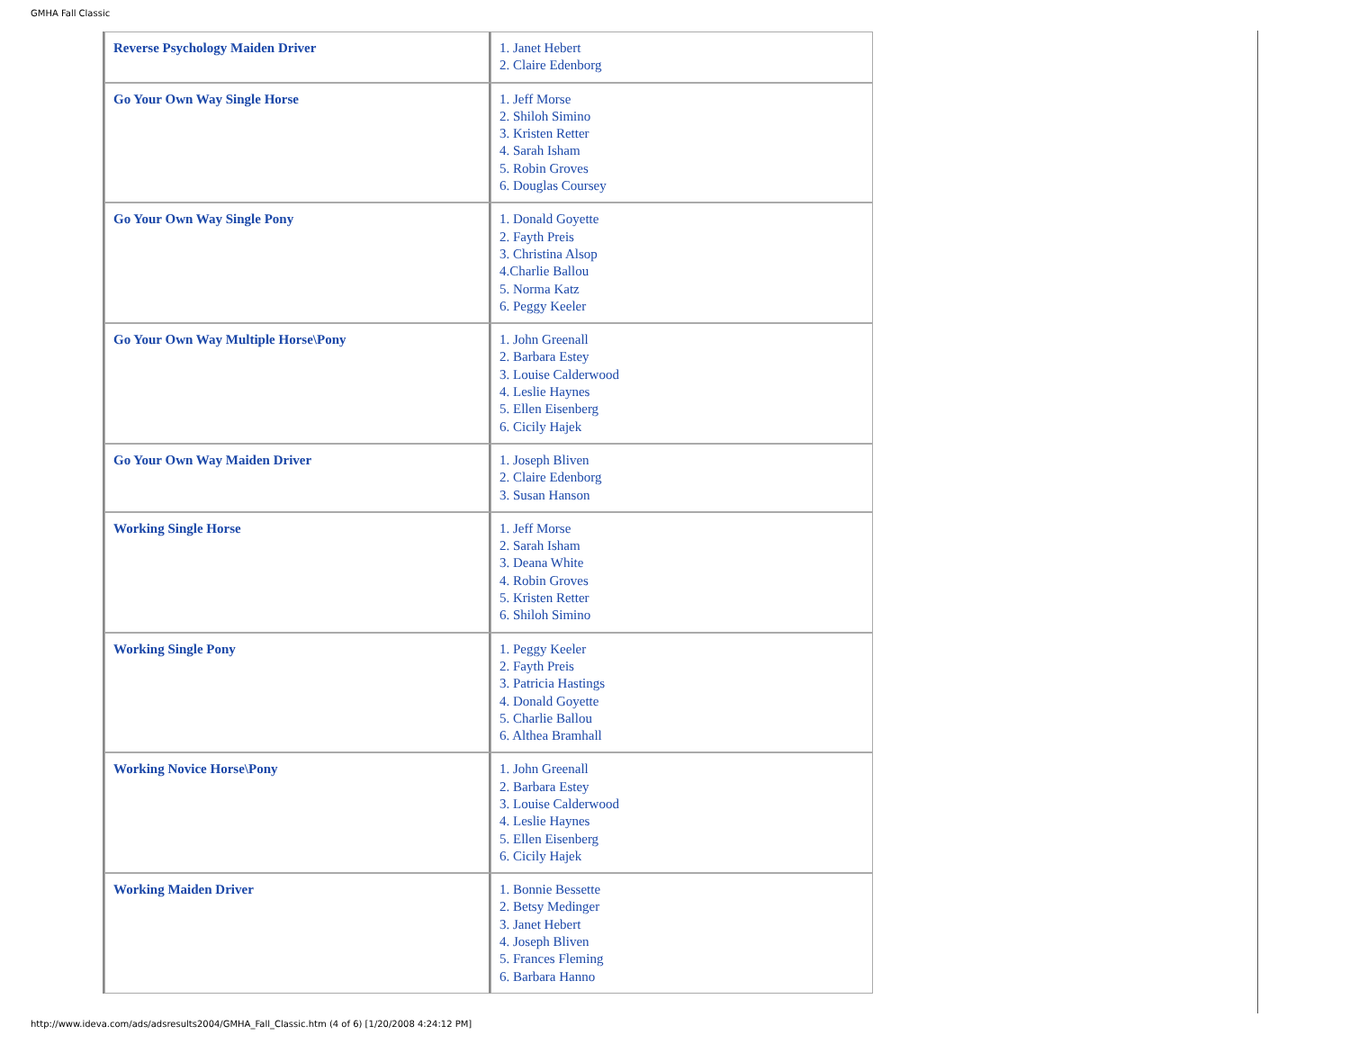GMHA Fall Classic
| Reverse Psychology Maiden Driver | 1. Janet Hebert 2. Claire Edenborg |
| Go Your Own Way Single Horse | 1. Jeff Morse 2. Shiloh Simino 3. Kristen Retter 4. Sarah Isham 5. Robin Groves 6. Douglas Coursey |
| Go Your Own Way Single Pony | 1. Donald Goyette 2. Fayth Preis 3. Christina Alsop 4.Charlie Ballou 5. Norma Katz 6. Peggy Keeler |
| Go Your Own Way Multiple Horse\Pony | 1. John Greenall 2. Barbara Estey 3. Louise Calderwood 4. Leslie Haynes 5. Ellen Eisenberg 6. Cicily Hajek |
| Go Your Own Way Maiden Driver | 1. Joseph Bliven 2. Claire Edenborg 3. Susan Hanson |
| Working Single Horse | 1. Jeff Morse 2. Sarah Isham 3. Deana White 4. Robin Groves 5. Kristen Retter 6. Shiloh Simino |
| Working Single Pony | 1. Peggy Keeler 2. Fayth Preis 3. Patricia Hastings 4. Donald Goyette 5. Charlie Ballou 6. Althea Bramhall |
| Working Novice Horse\Pony | 1. John Greenall 2. Barbara Estey 3. Louise Calderwood 4. Leslie Haynes 5. Ellen Eisenberg 6. Cicily Hajek |
| Working Maiden Driver | 1. Bonnie Bessette 2. Betsy Medinger 3. Janet Hebert 4. Joseph Bliven 5. Frances Fleming 6. Barbara Hanno |
http://www.ideva.com/ads/adsresults2004/GMHA_Fall_Classic.htm (4 of 6) [1/20/2008 4:24:12 PM]